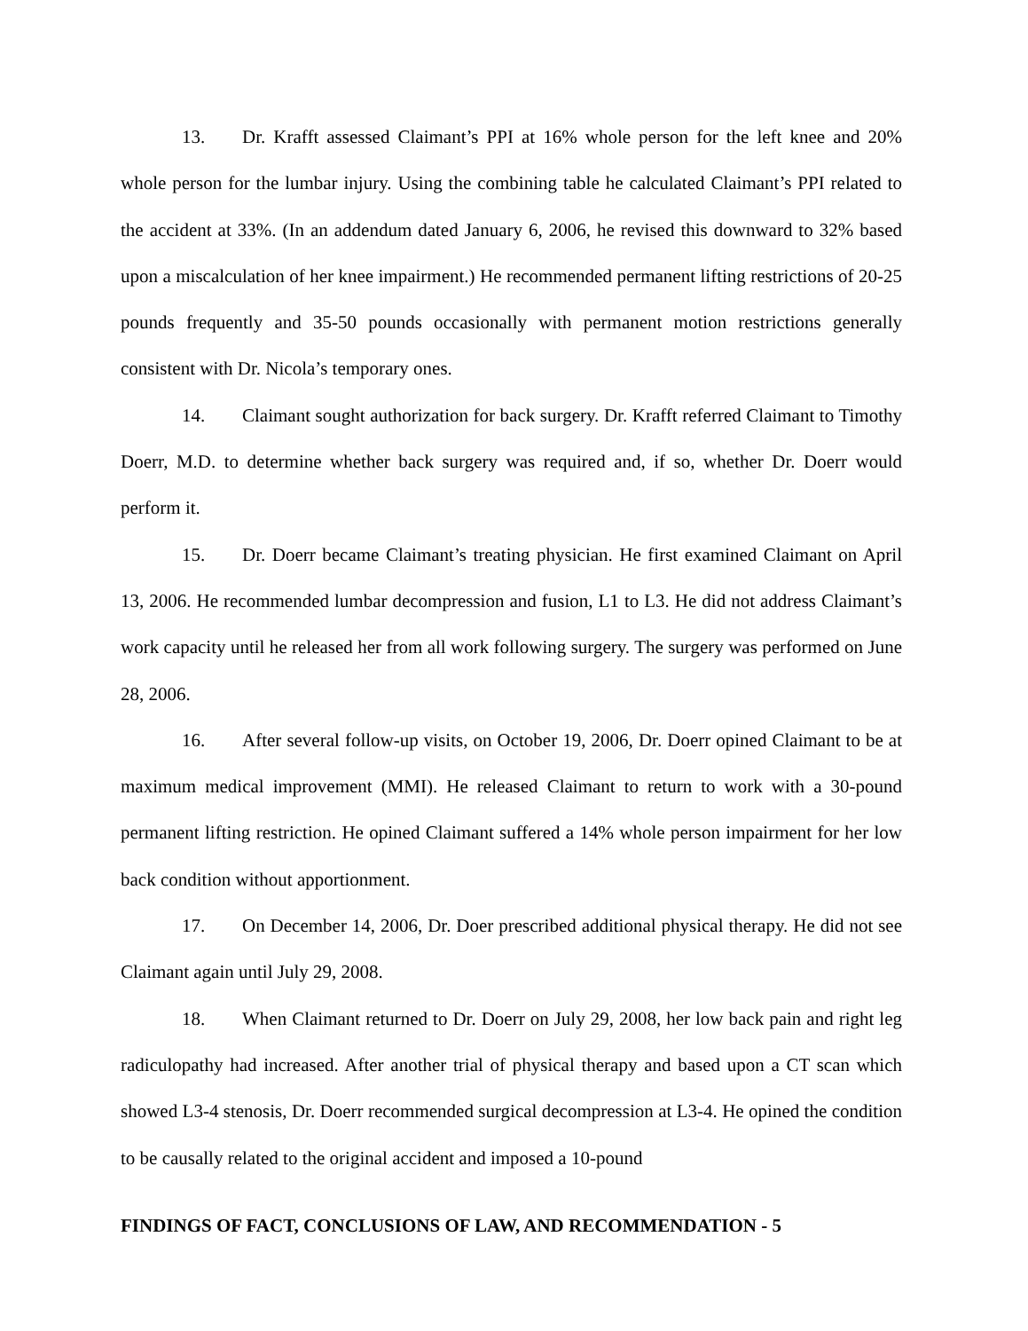13. Dr. Krafft assessed Claimant’s PPI at 16% whole person for the left knee and 20% whole person for the lumbar injury. Using the combining table he calculated Claimant’s PPI related to the accident at 33%. (In an addendum dated January 6, 2006, he revised this downward to 32% based upon a miscalculation of her knee impairment.) He recommended permanent lifting restrictions of 20-25 pounds frequently and 35-50 pounds occasionally with permanent motion restrictions generally consistent with Dr. Nicola’s temporary ones.
14. Claimant sought authorization for back surgery. Dr. Krafft referred Claimant to Timothy Doerr, M.D. to determine whether back surgery was required and, if so, whether Dr. Doerr would perform it.
15. Dr. Doerr became Claimant’s treating physician. He first examined Claimant on April 13, 2006. He recommended lumbar decompression and fusion, L1 to L3. He did not address Claimant’s work capacity until he released her from all work following surgery. The surgery was performed on June 28, 2006.
16. After several follow-up visits, on October 19, 2006, Dr. Doerr opined Claimant to be at maximum medical improvement (MMI). He released Claimant to return to work with a 30-pound permanent lifting restriction. He opined Claimant suffered a 14% whole person impairment for her low back condition without apportionment.
17. On December 14, 2006, Dr. Doer prescribed additional physical therapy. He did not see Claimant again until July 29, 2008.
18. When Claimant returned to Dr. Doerr on July 29, 2008, her low back pain and right leg radiculopathy had increased. After another trial of physical therapy and based upon a CT scan which showed L3-4 stenosis, Dr. Doerr recommended surgical decompression at L3-4. He opined the condition to be causally related to the original accident and imposed a 10-pound
FINDINGS OF FACT, CONCLUSIONS OF LAW, AND RECOMMENDATION - 5